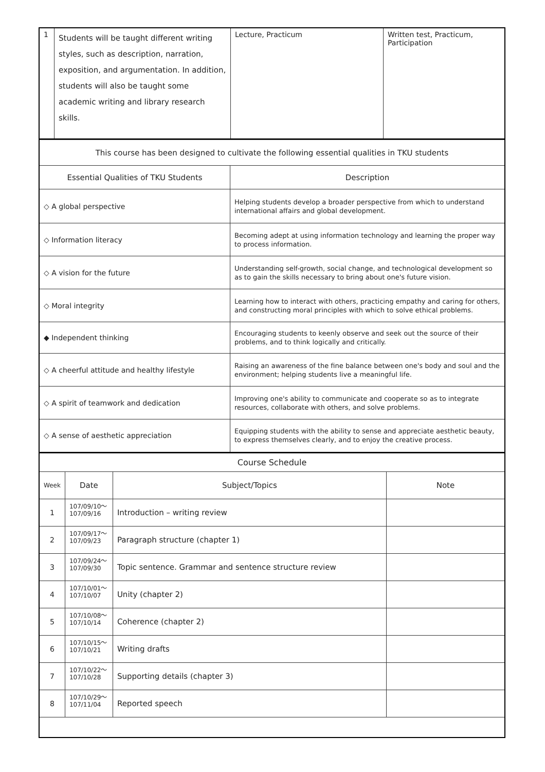| 1 | Students will be taught different writing styles, such as description, narration, exposition, and argumentation. In addition, students will also be taught some academic writing and library research skills. | Lecture, Practicum | Written test, Practicum, Participation |
| This course has been designed to cultivate the following essential qualities in TKU students | |
| Essential Qualities of TKU Students | Description |
| ◇ A global perspective | Helping students develop a broader perspective from which to understand international affairs and global development. |
| ◇ Information literacy | Becoming adept at using information technology and learning the proper way to process information. |
| ◇ A vision for the future | Understanding self-growth, social change, and technological development so as to gain the skills necessary to bring about one's future vision. |
| ◇ Moral integrity | Learning how to interact with others, practicing empathy and caring for others, and constructing moral principles with which to solve ethical problems. |
| ◆ Independent thinking | Encouraging students to keenly observe and seek out the source of their problems, and to think logically and critically. |
| ◇ A cheerful attitude and healthy lifestyle | Raising an awareness of the fine balance between one's body and soul and the environment; helping students live a meaningful life. |
| ◇ A spirit of teamwork and dedication | Improving one's ability to communicate and cooperate so as to integrate resources, collaborate with others, and solve problems. |
| ◇ A sense of aesthetic appreciation | Equipping students with the ability to sense and appreciate aesthetic beauty, to express themselves clearly, and to enjoy the creative process. |
| Course Schedule | | | |
| Week | Date | Subject/Topics | Note |
| 1 | 107/09/10～ 107/09/16 | Introduction – writing review | |
| 2 | 107/09/17～ 107/09/23 | Paragraph structure (chapter 1) | |
| 3 | 107/09/24～ 107/09/30 | Topic sentence. Grammar and sentence structure review | |
| 4 | 107/10/01～ 107/10/07 | Unity (chapter 2) | |
| 5 | 107/10/08～ 107/10/14 | Coherence (chapter 2) | |
| 6 | 107/10/15～ 107/10/21 | Writing drafts | |
| 7 | 107/10/22～ 107/10/28 | Supporting details (chapter 3) | |
| 8 | 107/10/29～ 107/11/04 | Reported speech | |